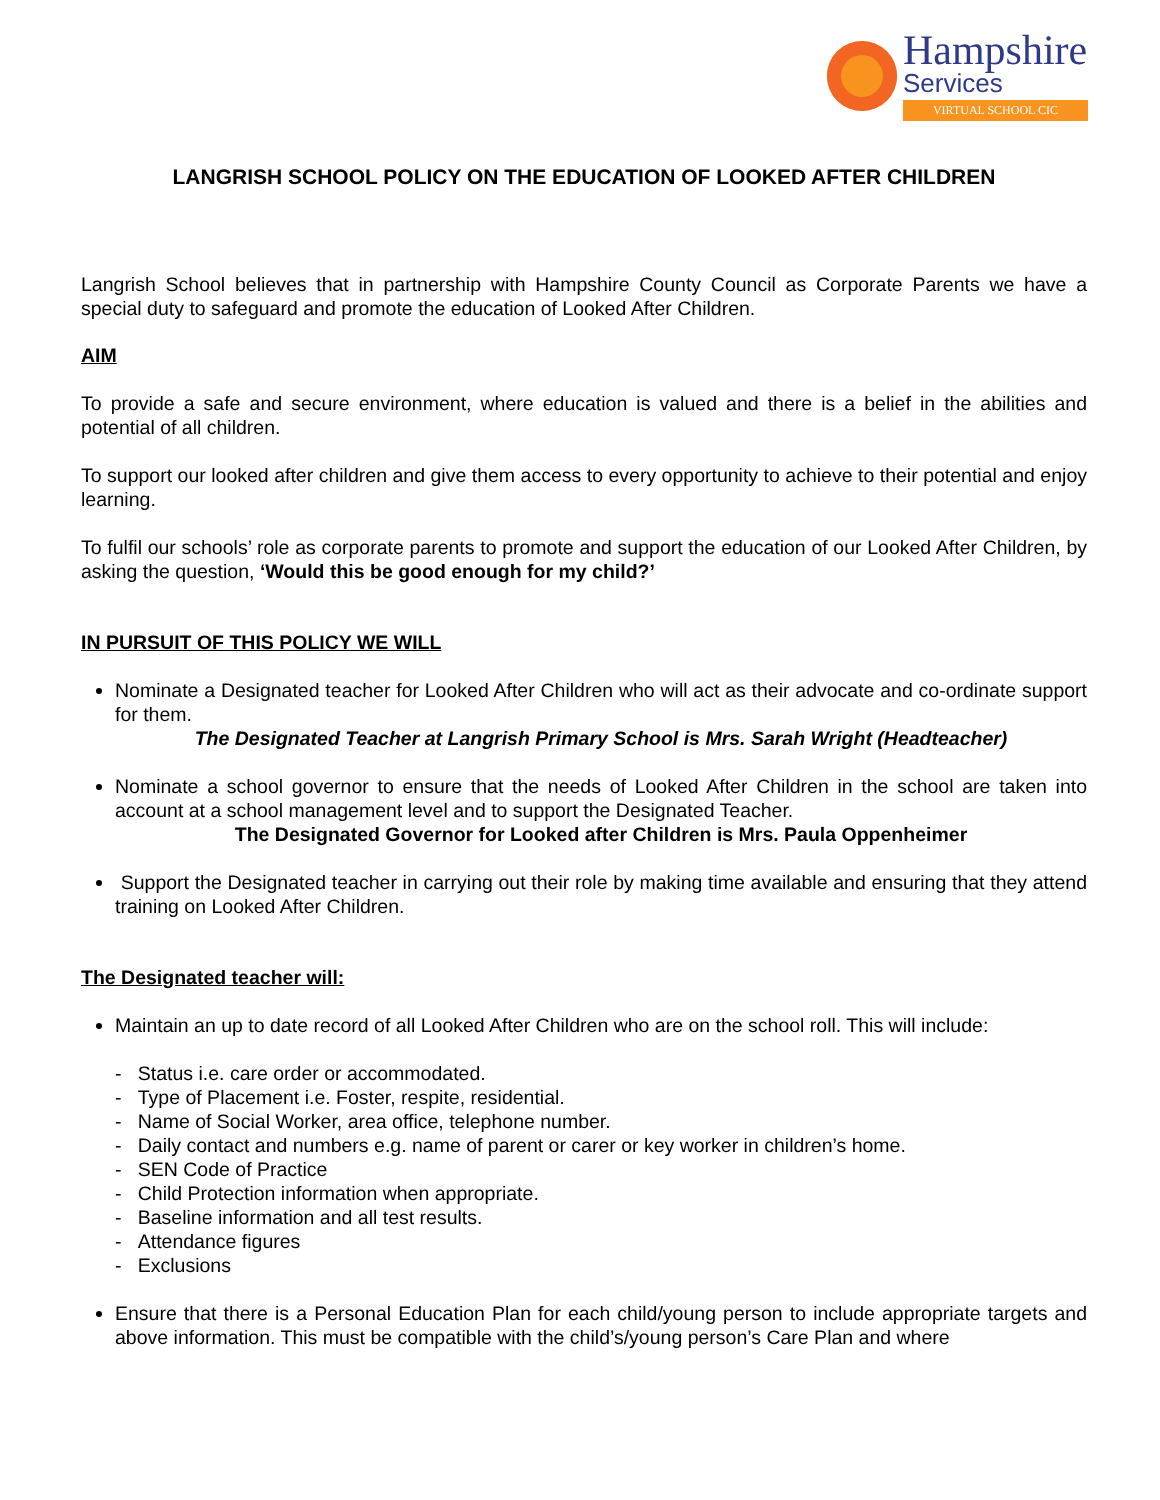Hampshire
Services
VIRTUAL SCHOOL CIC
LANGRISH SCHOOL POLICY ON THE EDUCATION OF LOOKED AFTER CHILDREN
Langrish School believes that in partnership with Hampshire County Council as Corporate Parents we have a special duty to safeguard and promote the education of Looked After Children.
AIM
To provide a safe and secure environment, where education is valued and there is a belief in the abilities and potential of all children.
To support our looked after children and give them access to every opportunity to achieve to their potential and enjoy learning.
To fulfil our schools’ role as corporate parents to promote and support the education of our Looked After Children, by asking the question, ‘Would this be good enough for my child?’
IN PURSUIT OF THIS POLICY WE WILL
Nominate a Designated teacher for Looked After Children who will act as their advocate and co-ordinate support for them.
The Designated Teacher at Langrish Primary School is Mrs. Sarah Wright (Headteacher)
Nominate a school governor to ensure that the needs of Looked After Children in the school are taken into account at a school management level and to support the Designated Teacher.
The Designated Governor for Looked after Children is Mrs. Paula Oppenheimer
Support the Designated teacher in carrying out their role by making time available and ensuring that they attend training on Looked After Children.
The Designated teacher will:
Maintain an up to date record of all Looked After Children who are on the school roll. This will include:
- Status i.e. care order or accommodated.
- Type of Placement i.e. Foster, respite, residential.
- Name of Social Worker, area office, telephone number.
- Daily contact and numbers e.g. name of parent or carer or key worker in children’s home.
- SEN Code of Practice
- Child Protection information when appropriate.
- Baseline information and all test results.
- Attendance figures
- Exclusions
Ensure that there is a Personal Education Plan for each child/young person to include appropriate targets and above information. This must be compatible with the child’s/young person’s Care Plan and where